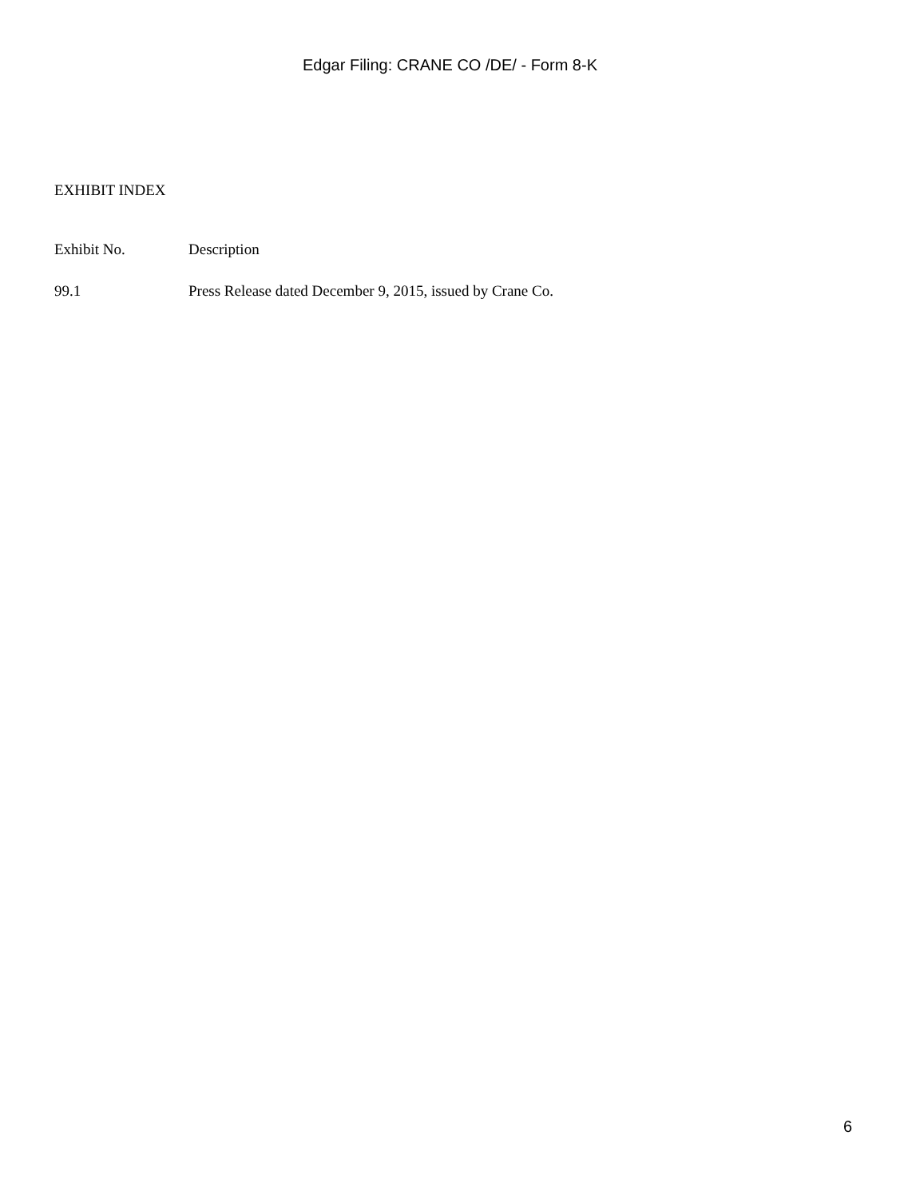Edgar Filing: CRANE CO /DE/ - Form 8-K
EXHIBIT INDEX
| Exhibit No. | Description |
| --- | --- |
| 99.1 | Press Release dated December 9, 2015, issued by Crane Co. |
6